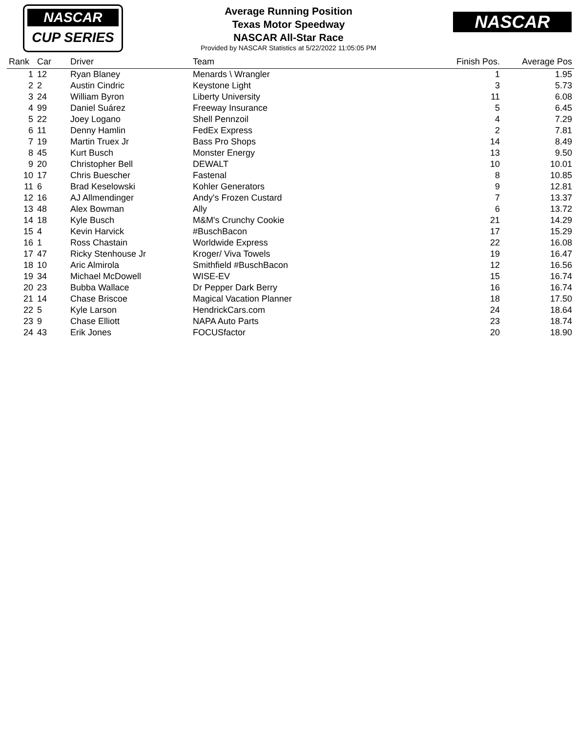NASCAR
CUP SERIES
NASCAR
Average Running Position
Texas Motor Speedway
NASCAR All-Star Race
Provided by NASCAR Statistics at 5/22/2022 11:05:05 PM
| Rank | Car | Driver | Team | Finish Pos. | Average Pos |
| --- | --- | --- | --- | --- | --- |
| 1 | 12 | Ryan Blaney | Menards \ Wrangler | 1 | 1.95 |
| 2 | 2 | Austin Cindric | Keystone Light | 3 | 5.73 |
| 3 | 24 | William Byron | Liberty University | 11 | 6.08 |
| 4 | 99 | Daniel Suárez | Freeway Insurance | 5 | 6.45 |
| 5 | 22 | Joey Logano | Shell Pennzoil | 4 | 7.29 |
| 6 | 11 | Denny Hamlin | FedEx Express | 2 | 7.81 |
| 7 | 19 | Martin Truex Jr | Bass Pro Shops | 14 | 8.49 |
| 8 | 45 | Kurt Busch | Monster Energy | 13 | 9.50 |
| 9 | 20 | Christopher Bell | DEWALT | 10 | 10.01 |
| 10 | 17 | Chris Buescher | Fastenal | 8 | 10.85 |
| 11 | 6 | Brad Keselowski | Kohler Generators | 9 | 12.81 |
| 12 | 16 | AJ Allmendinger | Andy's Frozen Custard | 7 | 13.37 |
| 13 | 48 | Alex Bowman | Ally | 6 | 13.72 |
| 14 | 18 | Kyle Busch | M&M's Crunchy Cookie | 21 | 14.29 |
| 15 | 4 | Kevin Harvick | #BuschBacon | 17 | 15.29 |
| 16 | 1 | Ross Chastain | Worldwide Express | 22 | 16.08 |
| 17 | 47 | Ricky Stenhouse Jr | Kroger/ Viva Towels | 19 | 16.47 |
| 18 | 10 | Aric Almirola | Smithfield #BuschBacon | 12 | 16.56 |
| 19 | 34 | Michael McDowell | WISE-EV | 15 | 16.74 |
| 20 | 23 | Bubba Wallace | Dr Pepper Dark Berry | 16 | 16.74 |
| 21 | 14 | Chase Briscoe | Magical Vacation Planner | 18 | 17.50 |
| 22 | 5 | Kyle Larson | HendrickCars.com | 24 | 18.64 |
| 23 | 9 | Chase Elliott | NAPA Auto Parts | 23 | 18.74 |
| 24 | 43 | Erik Jones | FOCUSfactor | 20 | 18.90 |